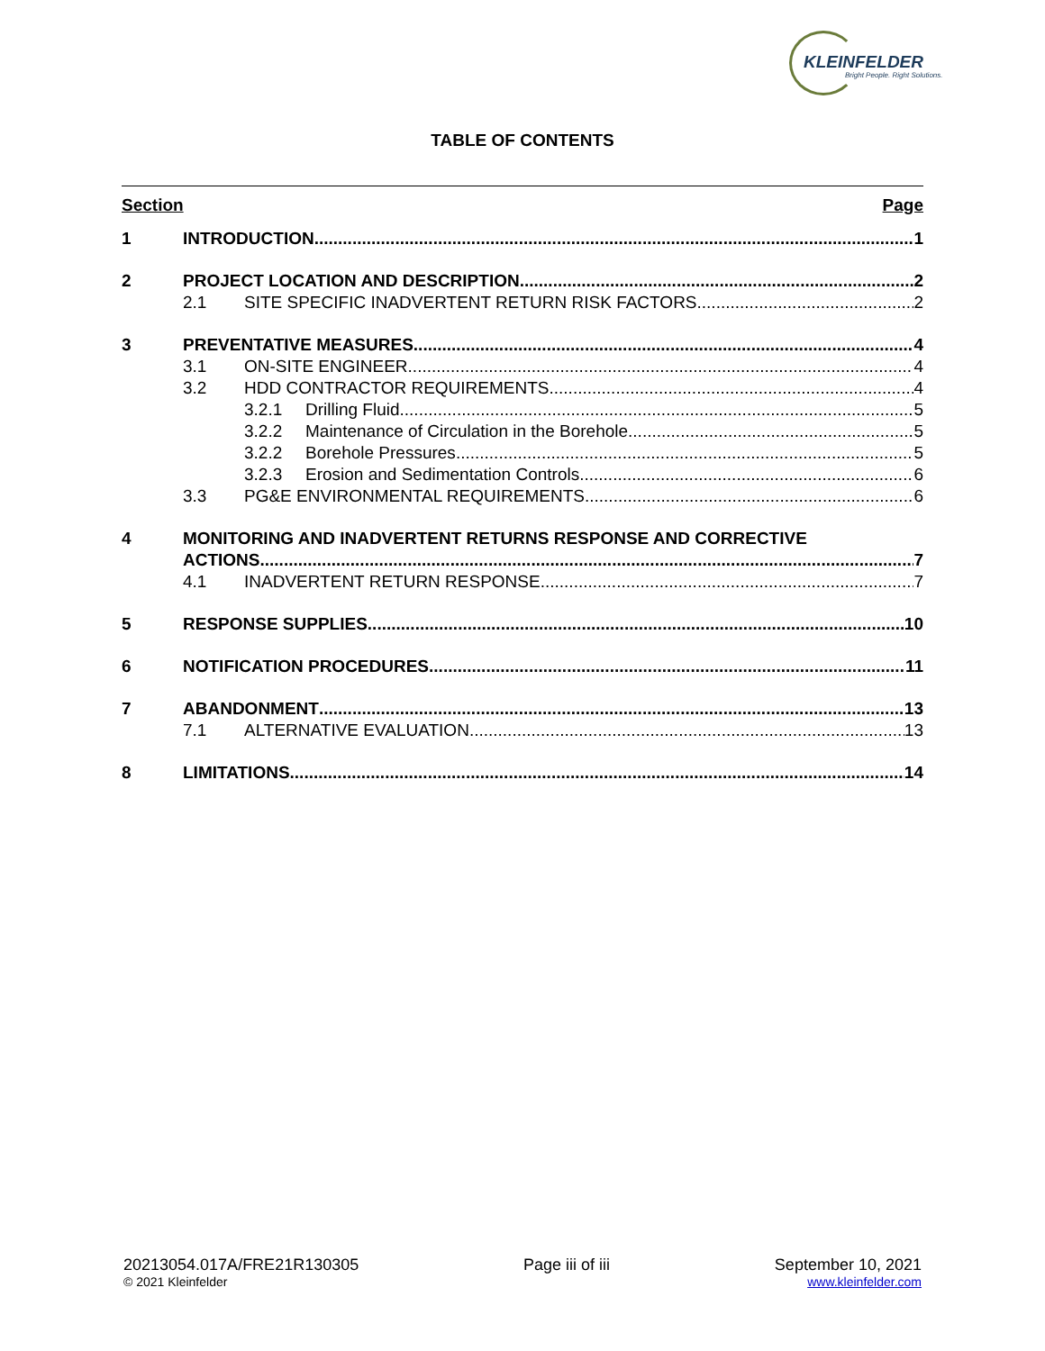KLEINFELDER
Bright People. Right Solutions.
TABLE OF CONTENTS
Section Page
1 INTRODUCTION 1
2 PROJECT LOCATION AND DESCRIPTION 2
2.1 SITE SPECIFIC INADVERTENT RETURN RISK FACTORS 2
3 PREVENTATIVE MEASURES 4
3.1 ON-SITE ENGINEER 4
3.2 HDD CONTRACTOR REQUIREMENTS 4
3.2.1 Drilling Fluid 5
3.2.2 Maintenance of Circulation in the Borehole 5
3.2.2 Borehole Pressures 5
3.2.3 Erosion and Sedimentation Controls 6
3.3 PG&E ENVIRONMENTAL REQUIREMENTS 6
4 MONITORING AND INADVERTENT RETURNS RESPONSE AND CORRECTIVE
ACTIONS 7
4.1 INADVERTENT RETURN RESPONSE 7
5 RESPONSE SUPPLIES 10
6 NOTIFICATION PROCEDURES 11
7 ABANDONMENT 13
7.1 ALTERNATIVE EVALUATION 13
8 LIMITATIONS 14
20213054.017A/FRE21R130305
© 2021 Kleinfelder
Page iii of iii September 10, 2021
www.kleinfelder.com